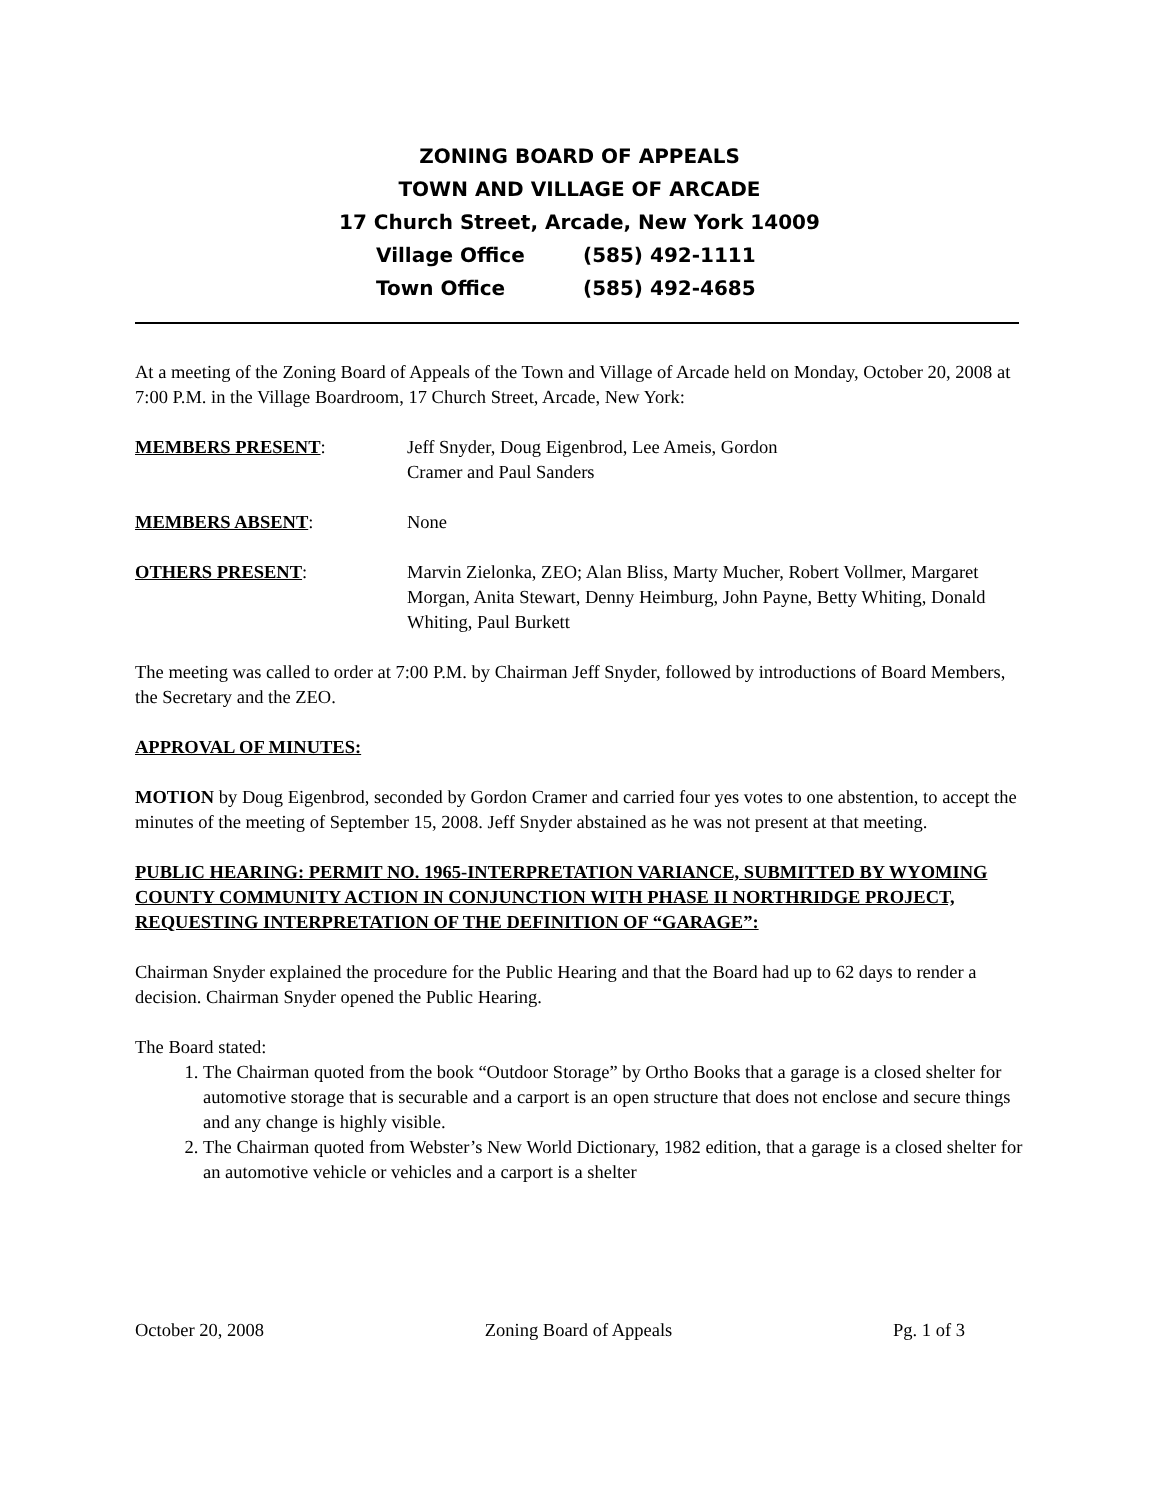ZONING BOARD OF APPEALS
TOWN AND VILLAGE OF ARCADE
17 Church Street, Arcade, New York 14009
Village Office (585) 492-1111
Town Office (585) 492-4685
At a meeting of the Zoning Board of Appeals of the Town and Village of Arcade held on Monday, October 20, 2008 at 7:00 P.M. in the Village Boardroom, 17 Church Street, Arcade, New York:
MEMBERS PRESENT: Jeff Snyder, Doug Eigenbrod, Lee Ameis, Gordon
Cramer and Paul Sanders
MEMBERS ABSENT: None
OTHERS PRESENT: Marvin Zielonka, ZEO; Alan Bliss, Marty Mucher, Robert Vollmer, Margaret Morgan, Anita Stewart, Denny Heimburg, John Payne, Betty Whiting, Donald Whiting, Paul Burkett
The meeting was called to order at 7:00 P.M. by Chairman Jeff Snyder, followed by introductions of Board Members, the Secretary and the ZEO.
APPROVAL OF MINUTES:
MOTION by Doug Eigenbrod, seconded by Gordon Cramer and carried four yes votes to one abstention, to accept the minutes of the meeting of September 15, 2008. Jeff Snyder abstained as he was not present at that meeting.
PUBLIC HEARING: PERMIT NO. 1965-INTERPRETATION VARIANCE, SUBMITTED BY WYOMING COUNTY COMMUNITY ACTION IN CONJUNCTION WITH PHASE II NORTHRIDGE PROJECT, REQUESTING INTERPRETATION OF THE DEFINITION OF “GARAGE”:
Chairman Snyder explained the procedure for the Public Hearing and that the Board had up to 62 days to render a decision. Chairman Snyder opened the Public Hearing.
The Board stated:
1. The Chairman quoted from the book “Outdoor Storage” by Ortho Books that a garage is a closed shelter for automotive storage that is securable and a carport is an open structure that does not enclose and secure things and any change is highly visible.
2. The Chairman quoted from Webster’s New World Dictionary, 1982 edition, that a garage is a closed shelter for an automotive vehicle or vehicles and a carport is a shelter
October 20, 2008 Zoning Board of Appeals Pg. 1 of 3